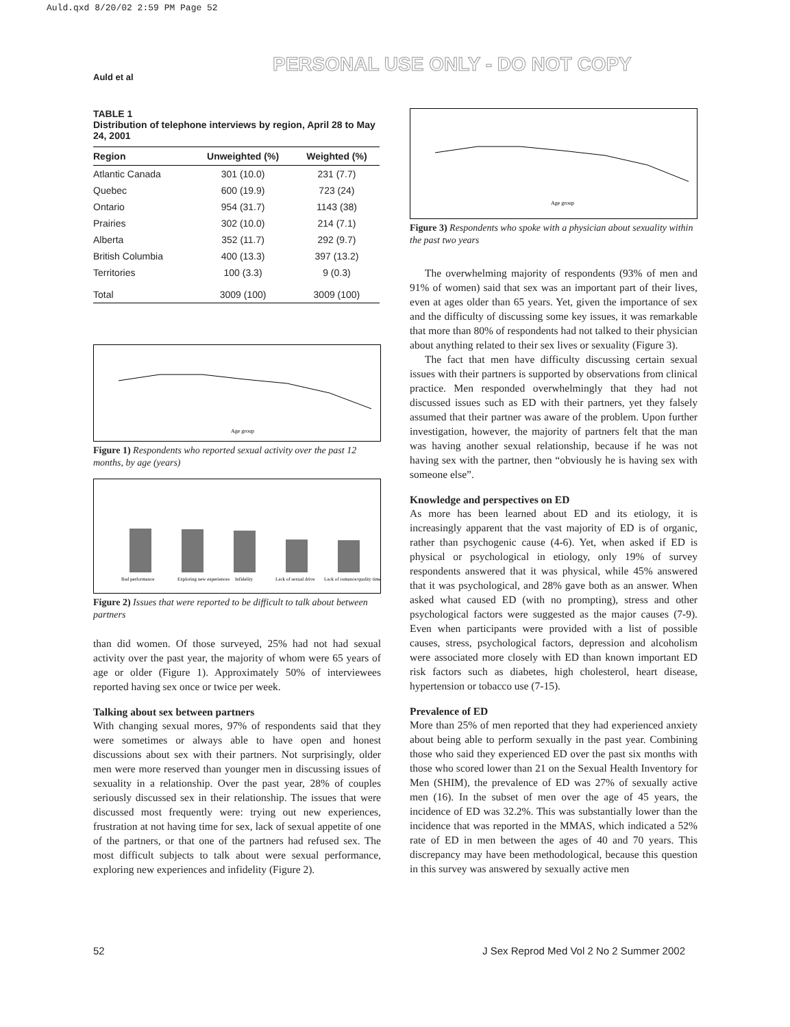Auld.qxd 8/20/02 2:59 PM Page 52
PERSONAL USE ONLY - DO NOT COPY
Auld et al
TABLE 1
Distribution of telephone interviews by region, April 28 to May 24, 2001
| Region | Unweighted (%) | Weighted (%) |
| --- | --- | --- |
| Atlantic Canada | 301 (10.0) | 231 (7.7) |
| Quebec | 600 (19.9) | 723 (24) |
| Ontario | 954 (31.7) | 1143 (38) |
| Prairies | 302 (10.0) | 214 (7.1) |
| Alberta | 352 (11.7) | 292 (9.7) |
| British Columbia | 400 (13.3) | 397 (13.2) |
| Territories | 100 (3.3) | 9 (0.3) |
| Total | 3009 (100) | 3009 (100) |
Age group
Figure 1) Respondents who reported sexual activity over the past 12 months, by age (years)
Bad performance
Exploring new experiences
Infidelity
Lack of sexual drive
Lack of romance/quality time
Figure 2) Issues that were reported to be difficult to talk about between partners
than did women. Of those surveyed, 25% had not had sexual activity over the past year, the majority of whom were 65 years of age or older (Figure 1). Approximately 50% of interviewees reported having sex once or twice per week.
Talking about sex between partners
With changing sexual mores, 97% of respondents said that they were sometimes or always able to have open and honest discussions about sex with their partners. Not surprisingly, older men were more reserved than younger men in discussing issues of sexuality in a relationship. Over the past year, 28% of couples seriously discussed sex in their relationship. The issues that were discussed most frequently were: trying out new experiences, frustration at not having time for sex, lack of sexual appetite of one of the partners, or that one of the partners had refused sex. The most difficult subjects to talk about were sexual performance, exploring new experiences and infidelity (Figure 2).
Age group
Figure 3) Respondents who spoke with a physician about sexuality within the past two years
The overwhelming majority of respondents (93% of men and 91% of women) said that sex was an important part of their lives, even at ages older than 65 years. Yet, given the importance of sex and the difficulty of discussing some key issues, it was remarkable that more than 80% of respondents had not talked to their physician about anything related to their sex lives or sexuality (Figure 3).
The fact that men have difficulty discussing certain sexual issues with their partners is supported by observations from clinical practice. Men responded overwhelmingly that they had not discussed issues such as ED with their partners, yet they falsely assumed that their partner was aware of the problem. Upon further investigation, however, the majority of partners felt that the man was having another sexual relationship, because if he was not having sex with the partner, then “obviously he is having sex with someone else”.
Knowledge and perspectives on ED
As more has been learned about ED and its etiology, it is increasingly apparent that the vast majority of ED is of organic, rather than psychogenic cause (4-6). Yet, when asked if ED is physical or psychological in etiology, only 19% of survey respondents answered that it was physical, while 45% answered that it was psychological, and 28% gave both as an answer. When asked what caused ED (with no prompting), stress and other psychological factors were suggested as the major causes (7-9). Even when participants were provided with a list of possible causes, stress, psychological factors, depression and alcoholism were associated more closely with ED than known important ED risk factors such as diabetes, high cholesterol, heart disease, hypertension or tobacco use (7-15).
Prevalence of ED
More than 25% of men reported that they had experienced anxiety about being able to perform sexually in the past year. Combining those who said they experienced ED over the past six months with those who scored lower than 21 on the Sexual Health Inventory for Men (SHIM), the prevalence of ED was 27% of sexually active men (16). In the subset of men over the age of 45 years, the incidence of ED was 32.2%. This was substantially lower than the incidence that was reported in the MMAS, which indicated a 52% rate of ED in men between the ages of 40 and 70 years. This discrepancy may have been methodological, because this question in this survey was answered by sexually active men
52
J Sex Reprod Med Vol 2 No 2 Summer 2002